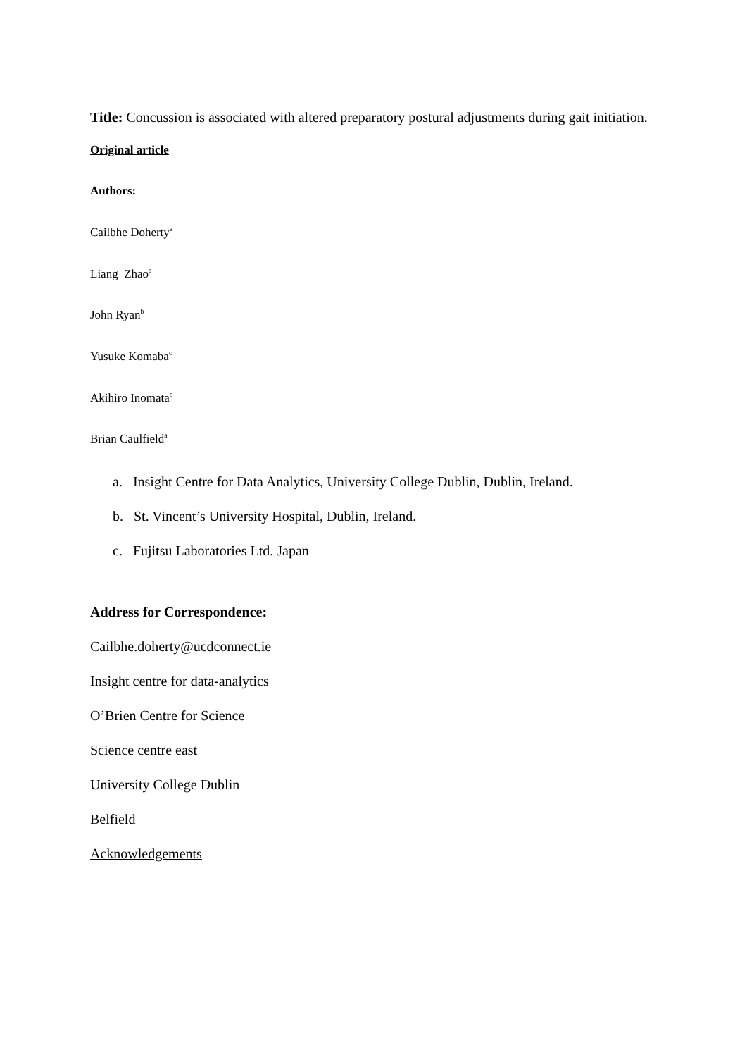Title: Concussion is associated with altered preparatory postural adjustments during gait initiation.
Original article
Authors:
Cailbhe Doherty<sup>a</sup>
Liang Zhao<sup>a</sup>
John Ryan<sup>b</sup>
Yusuke Komaba<sup>c</sup>
Akihiro Inomata<sup>c</sup>
Brian Caulfield<sup>a</sup>
a. Insight Centre for Data Analytics, University College Dublin, Dublin, Ireland.
b. St. Vincent’s University Hospital, Dublin, Ireland.
c. Fujitsu Laboratories Ltd. Japan
Address for Correspondence:
Cailbhe.doherty@ucdconnect.ie
Insight centre for data-analytics
O’Brien Centre for Science
Science centre east
University College Dublin
Belfield
Acknowledgements